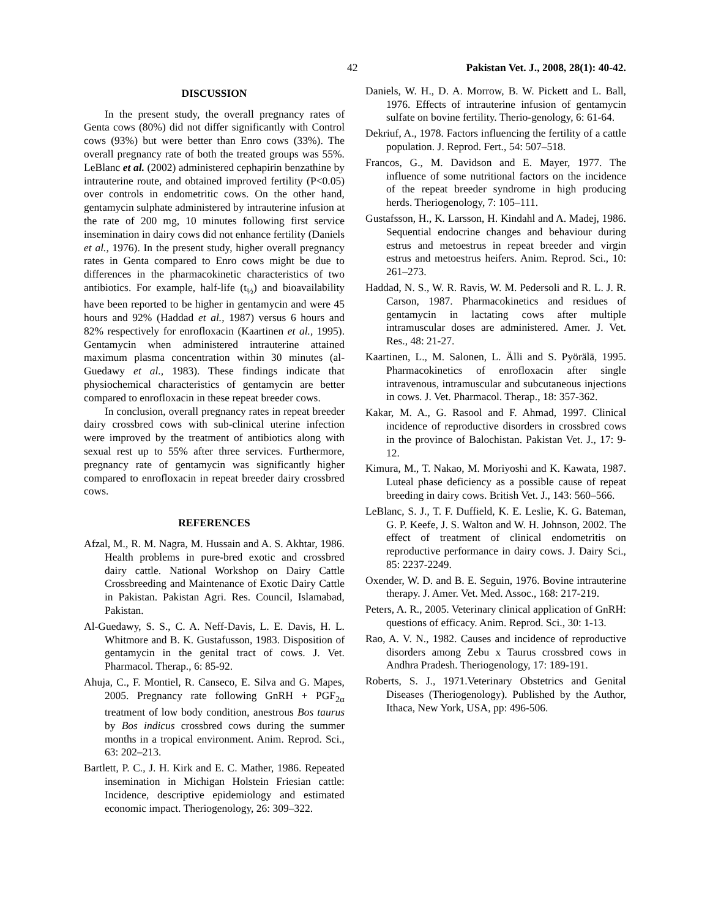42 Pakistan Vet. J., 2008, 28(1): 40-42.
DISCUSSION
In the present study, the overall pregnancy rates of Genta cows (80%) did not differ significantly with Control cows (93%) but were better than Enro cows (33%). The overall pregnancy rate of both the treated groups was 55%. LeBlanc et al. (2002) administered cephapirin benzathine by intrauterine route, and obtained improved fertility (P<0.05) over controls in endometritic cows. On the other hand, gentamycin sulphate administered by intrauterine infusion at the rate of 200 mg, 10 minutes following first service insemination in dairy cows did not enhance fertility (Daniels et al., 1976). In the present study, higher overall pregnancy rates in Genta compared to Enro cows might be due to differences in the pharmacokinetic characteristics of two antibiotics. For example, half-life (t<sub>½</sub>) and bioavailability have been reported to be higher in gentamycin and were 45 hours and 92% (Haddad et al., 1987) versus 6 hours and 82% respectively for enrofloxacin (Kaartinen et al., 1995). Gentamycin when administered intrauterine attained maximum plasma concentration within 30 minutes (al-Guedawy et al., 1983). These findings indicate that physiochemical characteristics of gentamycin are better compared to enrofloxacin in these repeat breeder cows.
In conclusion, overall pregnancy rates in repeat breeder dairy crossbred cows with sub-clinical uterine infection were improved by the treatment of antibiotics along with sexual rest up to 55% after three services. Furthermore, pregnancy rate of gentamycin was significantly higher compared to enrofloxacin in repeat breeder dairy crossbred cows.
REFERENCES
Afzal, M., R. M. Nagra, M. Hussain and A. S. Akhtar, 1986. Health problems in pure-bred exotic and crossbred dairy cattle. National Workshop on Dairy Cattle Crossbreeding and Maintenance of Exotic Dairy Cattle in Pakistan. Pakistan Agri. Res. Council, Islamabad, Pakistan.
Al-Guedawy, S. S., C. A. Neff-Davis, L. E. Davis, H. L. Whitmore and B. K. Gustafusson, 1983. Disposition of gentamycin in the genital tract of cows. J. Vet. Pharmacol. Therap., 6: 85-92.
Ahuja, C., F. Montiel, R. Canseco, E. Silva and G. Mapes, 2005. Pregnancy rate following GnRH + PGF<sub>2α</sub> treatment of low body condition, anestrous Bos taurus by Bos indicus crossbred cows during the summer months in a tropical environment. Anim. Reprod. Sci., 63: 202–213.
Bartlett, P. C., J. H. Kirk and E. C. Mather, 1986. Repeated insemination in Michigan Holstein Friesian cattle: Incidence, descriptive epidemiology and estimated economic impact. Theriogenology, 26: 309–322.
Daniels, W. H., D. A. Morrow, B. W. Pickett and L. Ball, 1976. Effects of intrauterine infusion of gentamycin sulfate on bovine fertility. Therio-genology, 6: 61-64.
Dekriuf, A., 1978. Factors influencing the fertility of a cattle population. J. Reprod. Fert., 54: 507–518.
Francos, G., M. Davidson and E. Mayer, 1977. The influence of some nutritional factors on the incidence of the repeat breeder syndrome in high producing herds. Theriogenology, 7: 105–111.
Gustafsson, H., K. Larsson, H. Kindahl and A. Madej, 1986. Sequential endocrine changes and behaviour during estrus and metoestrus in repeat breeder and virgin estrus and metoestrus heifers. Anim. Reprod. Sci., 10: 261–273.
Haddad, N. S., W. R. Ravis, W. M. Pedersoli and R. L. J. R. Carson, 1987. Pharmacokinetics and residues of gentamycin in lactating cows after multiple intramuscular doses are administered. Amer. J. Vet. Res., 48: 21-27.
Kaartinen, L., M. Salonen, L. Älli and S. Pyörälä, 1995. Pharmacokinetics of enrofloxacin after single intravenous, intramuscular and subcutaneous injections in cows. J. Vet. Pharmacol. Therap., 18: 357-362.
Kakar, M. A., G. Rasool and F. Ahmad, 1997. Clinical incidence of reproductive disorders in crossbred cows in the province of Balochistan. Pakistan Vet. J., 17: 9-12.
Kimura, M., T. Nakao, M. Moriyoshi and K. Kawata, 1987. Luteal phase deficiency as a possible cause of repeat breeding in dairy cows. British Vet. J., 143: 560–566.
LeBlanc, S. J., T. F. Duffield, K. E. Leslie, K. G. Bateman, G. P. Keefe, J. S. Walton and W. H. Johnson, 2002. The effect of treatment of clinical endometritis on reproductive performance in dairy cows. J. Dairy Sci., 85: 2237-2249.
Oxender, W. D. and B. E. Seguin, 1976. Bovine intrauterine therapy. J. Amer. Vet. Med. Assoc., 168: 217-219.
Peters, A. R., 2005. Veterinary clinical application of GnRH: questions of efficacy. Anim. Reprod. Sci., 30: 1-13.
Rao, A. V. N., 1982. Causes and incidence of reproductive disorders among Zebu x Taurus crossbred cows in Andhra Pradesh. Theriogenology, 17: 189-191.
Roberts, S. J., 1971.Veterinary Obstetrics and Genital Diseases (Theriogenology). Published by the Author, Ithaca, New York, USA, pp: 496-506.